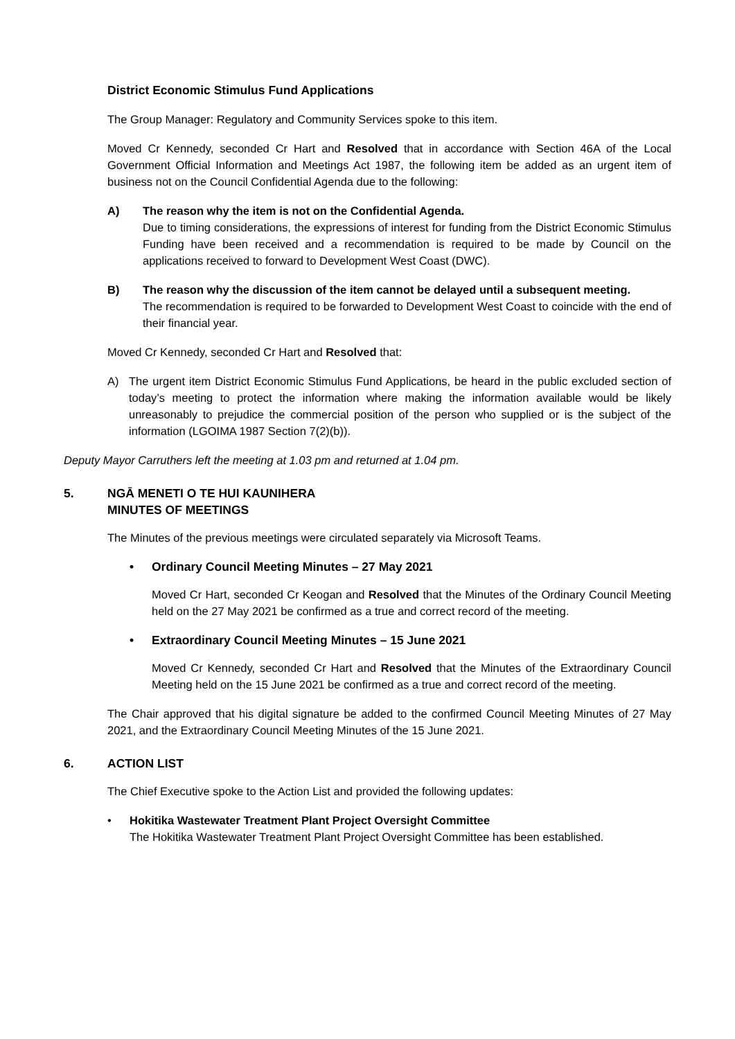District Economic Stimulus Fund Applications
The Group Manager: Regulatory and Community Services spoke to this item.
Moved Cr Kennedy, seconded Cr Hart and Resolved that in accordance with Section 46A of the Local Government Official Information and Meetings Act 1987, the following item be added as an urgent item of business not on the Council Confidential Agenda due to the following:
A) The reason why the item is not on the Confidential Agenda.
Due to timing considerations, the expressions of interest for funding from the District Economic Stimulus Funding have been received and a recommendation is required to be made by Council on the applications received to forward to Development West Coast (DWC).
B) The reason why the discussion of the item cannot be delayed until a subsequent meeting.
The recommendation is required to be forwarded to Development West Coast to coincide with the end of their financial year.
Moved Cr Kennedy, seconded Cr Hart and Resolved that:
A) The urgent item District Economic Stimulus Fund Applications, be heard in the public excluded section of today’s meeting to protect the information where making the information available would be likely unreasonably to prejudice the commercial position of the person who supplied or is the subject of the information (LGOIMA 1987 Section 7(2)(b)).
Deputy Mayor Carruthers left the meeting at 1.03 pm and returned at 1.04 pm.
5. NGĀ MENETI O TE HUI KAUNIHERA
MINUTES OF MEETINGS
The Minutes of the previous meetings were circulated separately via Microsoft Teams.
• Ordinary Council Meeting Minutes – 27 May 2021
Moved Cr Hart, seconded Cr Keogan and Resolved that the Minutes of the Ordinary Council Meeting held on the 27 May 2021 be confirmed as a true and correct record of the meeting.
• Extraordinary Council Meeting Minutes – 15 June 2021
Moved Cr Kennedy, seconded Cr Hart and Resolved that the Minutes of the Extraordinary Council Meeting held on the 15 June 2021 be confirmed as a true and correct record of the meeting.
The Chair approved that his digital signature be added to the confirmed Council Meeting Minutes of 27 May 2021, and the Extraordinary Council Meeting Minutes of the 15 June 2021.
6. ACTION LIST
The Chief Executive spoke to the Action List and provided the following updates:
• Hokitika Wastewater Treatment Plant Project Oversight Committee
The Hokitika Wastewater Treatment Plant Project Oversight Committee has been established.